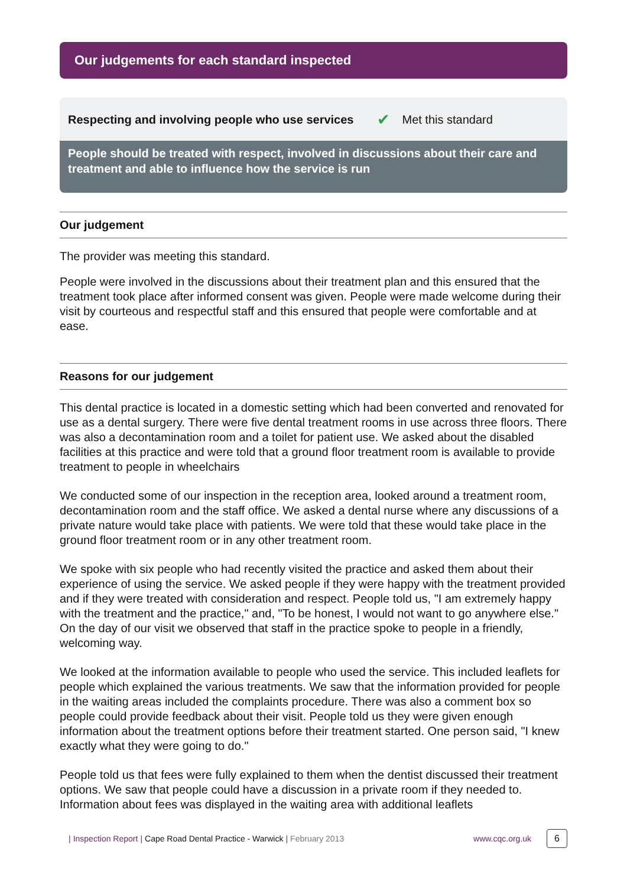Our judgements for each standard inspected
Respecting and involving people who use services ✔ Met this standard
People should be treated with respect, involved in discussions about their care and treatment and able to influence how the service is run
Our judgement
The provider was meeting this standard.
People were involved in the discussions about their treatment plan and this ensured that the treatment took place after informed consent was given. People were made welcome during their visit by courteous and respectful staff and this ensured that people were comfortable and at ease.
Reasons for our judgement
This dental practice is located in a domestic setting which had been converted and renovated for use as a dental surgery. There were five dental treatment rooms in use across three floors. There was also a decontamination room and a toilet for patient use. We asked about the disabled facilities at this practice and were told that a ground floor treatment room is available to provide treatment to people in wheelchairs
We conducted some of our inspection in the reception area, looked around a treatment room, decontamination room and the staff office. We asked a dental nurse where any discussions of a private nature would take place with patients. We were told that these would take place in the ground floor treatment room or in any other treatment room.
We spoke with six people who had recently visited the practice and asked them about their experience of using the service. We asked people if they were happy with the treatment provided and if they were treated with consideration and respect. People told us, "I am extremely happy with the treatment and the practice," and, "To be honest, I would not want to go anywhere else." On the day of our visit we observed that staff in the practice spoke to people in a friendly, welcoming way.
We looked at the information available to people who used the service. This included leaflets for people which explained the various treatments. We saw that the information provided for people in the waiting areas included the complaints procedure. There was also a comment box so people could provide feedback about their visit. People told us they were given enough information about the treatment options before their treatment started. One person said, "I knew exactly what they were going to do."
People told us that fees were fully explained to them when the dentist discussed their treatment options. We saw that people could have a discussion in a private room if they needed to. Information about fees was displayed in the waiting area with additional leaflets
| Inspection Report | Cape Road Dental Practice - Warwick | February 2013 www.cqc.org.uk 6